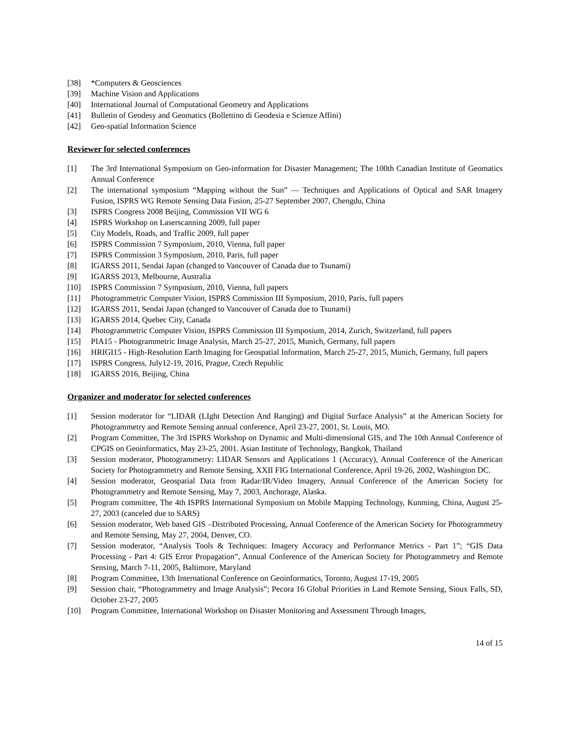[38] *Computers & Geosciences
[39] Machine Vision and Applications
[40] International Journal of Computational Geometry and Applications
[41] Bulletin of Geodesy and Geomatics (Bollettino di Geodesia e Scienze Affini)
[42] Geo-spatial Information Science
Reviewer for selected conferences
[1] The 3rd International Symposium on Geo-information for Disaster Management; The 100th Canadian Institute of Geomatics Annual Conference
[2] The international symposium “Mapping without the Sun” — Techniques and Applications of Optical and SAR Imagery Fusion, ISPRS WG Remote Sensing Data Fusion, 25-27 September 2007, Chengdu, China
[3] ISPRS Congress 2008 Beijing, Commission VII WG 6
[4] ISPRS Workshop on Laserscanning 2009, full paper
[5] City Models, Roads, and Traffic 2009, full paper
[6] ISPRS Commission 7 Symposium, 2010, Vienna, full paper
[7] ISPRS Commission 3 Symposium, 2010, Paris, full paper
[8] IGARSS 2011, Sendai Japan (changed to Vancouver of Canada due to Tsunami)
[9] IGARSS 2013, Melbourne, Australia
[10] ISPRS Commission 7 Symposium, 2010, Vienna, full papers
[11] Photogrammetric Computer Vision, ISPRS Commission III Symposium, 2010, Paris, full papers
[12] IGARSS 2011, Sendai Japan (changed to Vancouver of Canada due to Tsunami)
[13] IGARSS 2014, Quebec City, Canada
[14] Photogrammetric Computer Vision, ISPRS Commission III Symposium, 2014, Zurich, Switzerland, full papers
[15] PIA15 - Photogrammetric Image Analysis, March 25-27, 2015, Munich, Germany, full papers
[16] HRIGI15 - High-Resolution Earth Imaging for Geospatial Information, March 25-27, 2015, Munich, Germany, full papers
[17] ISPRS Congress, July12-19, 2016, Prague, Czech Republic
[18] IGARSS 2016, Beijing, China
Organizer and moderator for selected conferences
[1] Session moderator for “LIDAR (LIght Detection And Ranging) and Digital Surface Analysis” at the American Society for Photogrammetry and Remote Sensing annual conference, April 23-27, 2001, St. Louis, MO.
[2] Program Committee, The 3rd ISPRS Workshop on Dynamic and Multi-dimensional GIS, and The 10th Annual Conference of CPGIS on Geoinformatics, May 23-25, 2001. Asian Institute of Technology, Bangkok, Thailand
[3] Session moderator, Photogrammetry: LIDAR Sensors and Applications 1 (Accuracy), Annual Conference of the American Society for Photogrammetry and Remote Sensing, XXII FIG International Conference, April 19-26, 2002, Washington DC.
[4] Session moderator, Geospatial Data from Radar/IR/Video Imagery, Annual Conference of the American Society for Photogrammetry and Remote Sensing, May 7, 2003, Anchorage, Alaska.
[5] Program committee, The 4th ISPRS International Symposium on Mobile Mapping Technology, Kunming, China, August 25-27, 2003 (canceled due to SARS)
[6] Session moderator, Web based GIS –Distributed Processing, Annual Conference of the American Society for Photogrammetry and Remote Sensing, May 27, 2004, Denver, CO.
[7] Session moderator, “Analysis Tools & Techniques: Imagery Accuracy and Performance Metrics - Part 1”; “GIS Data Processing - Part 4: GIS Error Propagation”, Annual Conference of the American Society for Photogrammetry and Remote Sensing, March 7-11, 2005, Baltimore, Maryland
[8] Program Committee, 13th International Conference on Geoinformatics, Toronto, August 17-19, 2005
[9] Session chair, “Photogrammetry and Image Analysis”; Pecora 16 Global Priorities in Land Remote Sensing, Sioux Falls, SD, October 23-27, 2005
[10] Program Committee, International Workshop on Disaster Monitoring and Assessment Through Images,
14 of 15